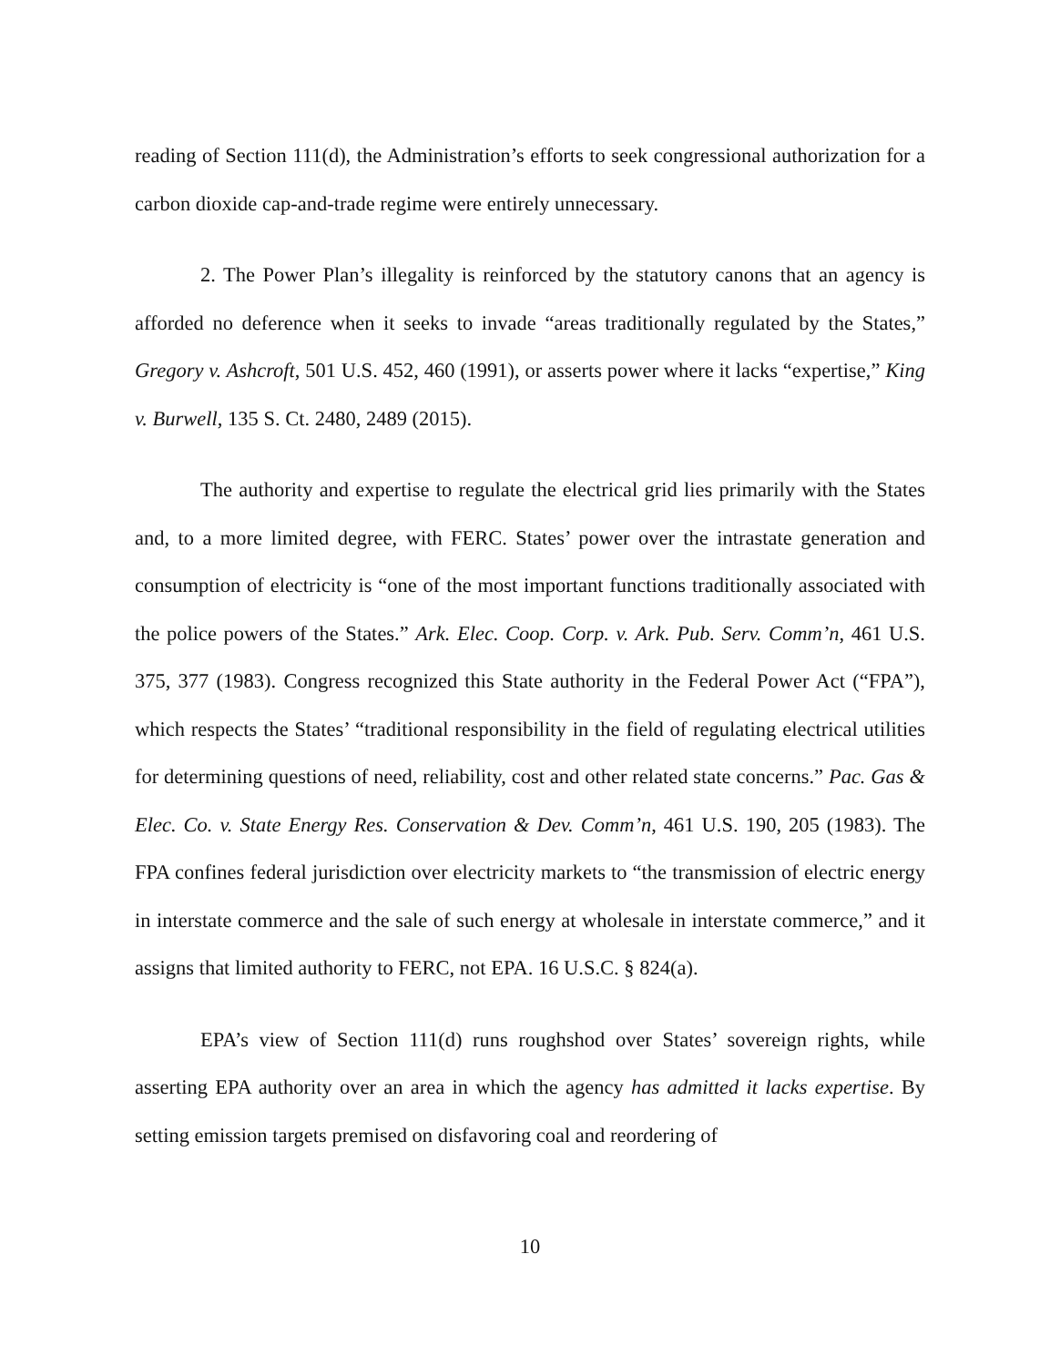reading of Section 111(d), the Administration’s efforts to seek congressional authorization for a carbon dioxide cap-and-trade regime were entirely unnecessary.
2. The Power Plan’s illegality is reinforced by the statutory canons that an agency is afforded no deference when it seeks to invade “areas traditionally regulated by the States,” Gregory v. Ashcroft, 501 U.S. 452, 460 (1991), or asserts power where it lacks “expertise,” King v. Burwell, 135 S. Ct. 2480, 2489 (2015).
The authority and expertise to regulate the electrical grid lies primarily with the States and, to a more limited degree, with FERC. States’ power over the intrastate generation and consumption of electricity is “one of the most important functions traditionally associated with the police powers of the States.” Ark. Elec. Coop. Corp. v. Ark. Pub. Serv. Comm’n, 461 U.S. 375, 377 (1983). Congress recognized this State authority in the Federal Power Act (“FPA”), which respects the States’ “traditional responsibility in the field of regulating electrical utilities for determining questions of need, reliability, cost and other related state concerns.” Pac. Gas & Elec. Co. v. State Energy Res. Conservation & Dev. Comm’n, 461 U.S. 190, 205 (1983). The FPA confines federal jurisdiction over electricity markets to “the transmission of electric energy in interstate commerce and the sale of such energy at wholesale in interstate commerce,” and it assigns that limited authority to FERC, not EPA. 16 U.S.C. § 824(a).
EPA’s view of Section 111(d) runs roughshod over States’ sovereign rights, while asserting EPA authority over an area in which the agency has admitted it lacks expertise. By setting emission targets premised on disfavoring coal and reordering of
10